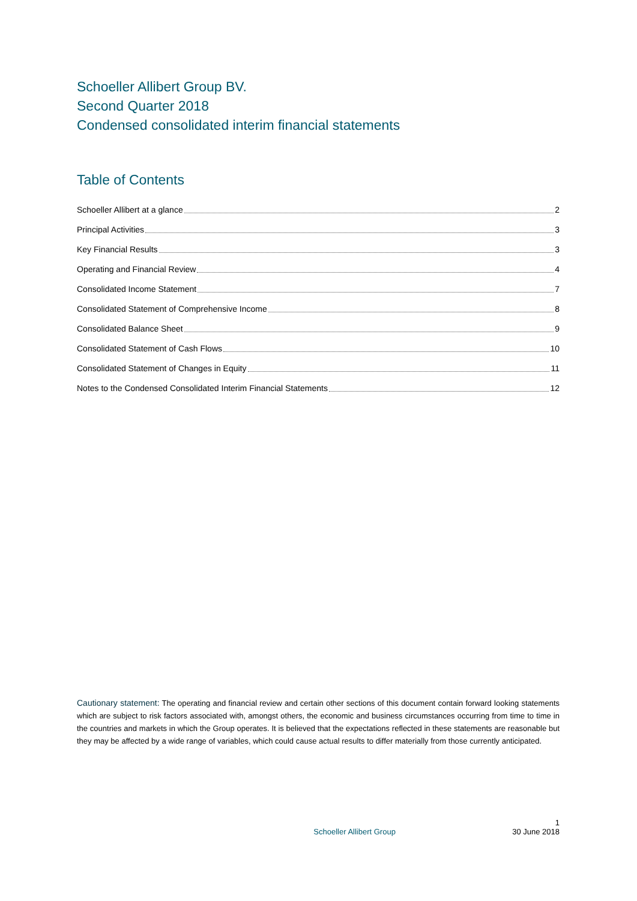Schoeller Allibert Group BV.
Second Quarter 2018
Condensed consolidated interim financial statements
Table of Contents
Schoeller Allibert at a glance 2
Principal Activities 3
Key Financial Results 3
Operating and Financial Review 4
Consolidated Income Statement 7
Consolidated Statement of Comprehensive Income 8
Consolidated Balance Sheet 9
Consolidated Statement of Cash Flows 10
Consolidated Statement of Changes in Equity 11
Notes to the Condensed Consolidated Interim Financial Statements 12
Cautionary statement: The operating and financial review and certain other sections of this document contain forward looking statements which are subject to risk factors associated with, amongst others, the economic and business circumstances occurring from time to time in the countries and markets in which the Group operates. It is believed that the expectations reflected in these statements are reasonable but they may be affected by a wide range of variables, which could cause actual results to differ materially from those currently anticipated.
1
Schoeller Allibert Group 30 June 2018